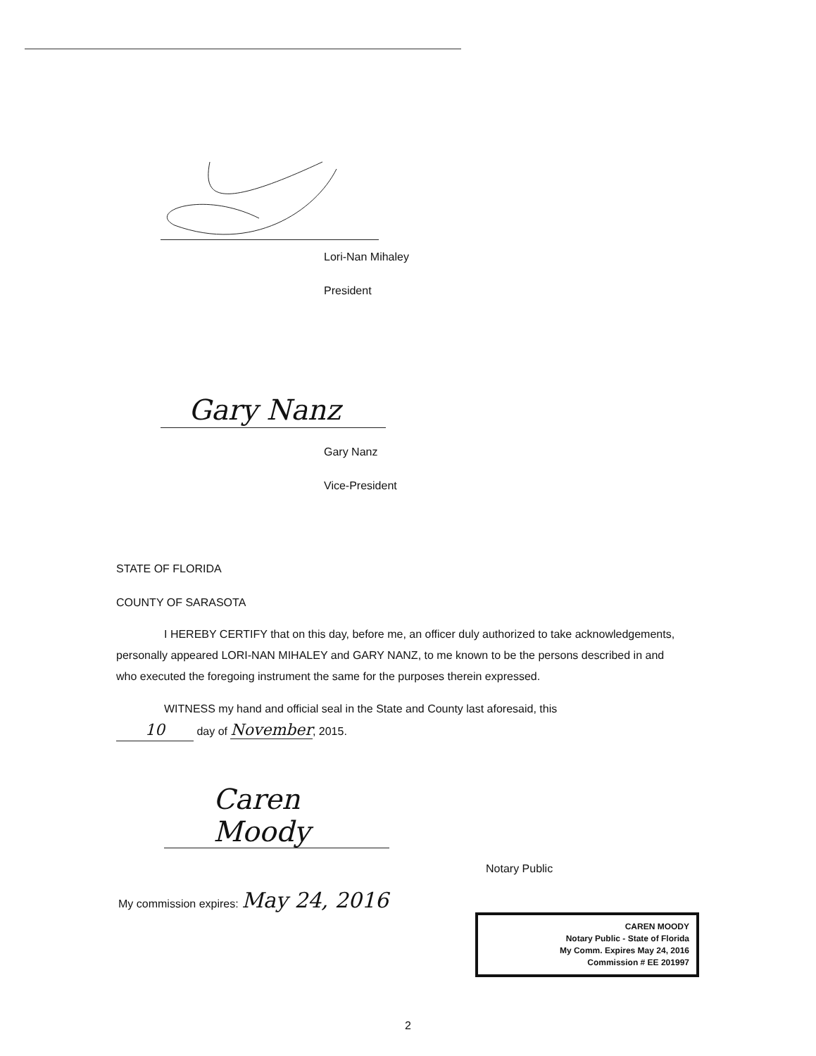Lori-Nan Mihaley
President
Gary Nanz
Gary Nanz
Vice-President
STATE OF FLORIDA
COUNTY OF SARASOTA
I HEREBY CERTIFY that on this day, before me, an officer duly authorized to take acknowledgements, personally appeared LORI-NAN MIHALEY and GARY NANZ, to me known to be the persons described in and who executed the foregoing instrument the same for the purposes therein expressed.
WITNESS my hand and official seal in the State and County last aforesaid, this
10 day of November, 2015.
Caren Moody
Notary Public
My commission expires: May 24, 2016
CAREN MOODY
Notary Public - State of Florida
My Comm. Expires May 24, 2016
Commission # EE 201997
2